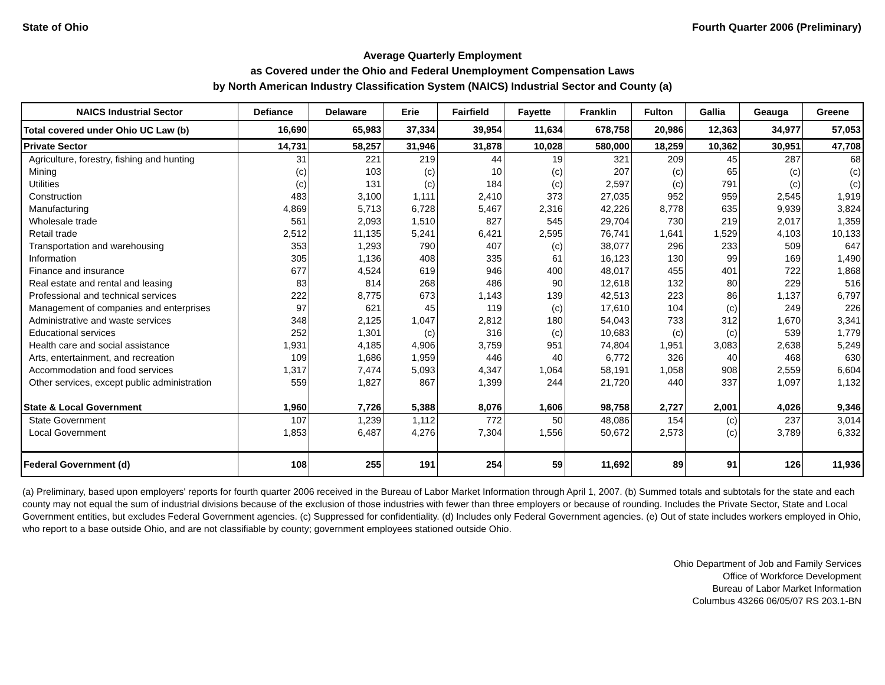State of Ohio Fourth Quarter 2006 (Preliminary)
Average Quarterly Employment
as Covered under the Ohio and Federal Unemployment Compensation Laws
by North American Industry Classification System (NAICS) Industrial Sector and County (a)
| NAICS Industrial Sector | Defiance | Delaware | Erie | Fairfield | Fayette | Franklin | Fulton | Gallia | Geauga | Greene |
| --- | --- | --- | --- | --- | --- | --- | --- | --- | --- | --- |
| Total covered under Ohio UC Law (b) | 16,690 | 65,983 | 37,334 | 39,954 | 11,634 | 678,758 | 20,986 | 12,363 | 34,977 | 57,053 |
| Private Sector | 14,731 | 58,257 | 31,946 | 31,878 | 10,028 | 580,000 | 18,259 | 10,362 | 30,951 | 47,708 |
| Agriculture, forestry, fishing and hunting | 31 | 221 | 219 | 44 | 19 | 321 | 209 | 45 | 287 | 68 |
| Mining | (c) | 103 | (c) | 10 | (c) | 207 | (c) | 65 | (c) | (c) |
| Utilities | (c) | 131 | (c) | 184 | (c) | 2,597 | (c) | 791 | (c) | (c) |
| Construction | 483 | 3,100 | 1,111 | 2,410 | 373 | 27,035 | 952 | 959 | 2,545 | 1,919 |
| Manufacturing | 4,869 | 5,713 | 6,728 | 5,467 | 2,316 | 42,226 | 8,778 | 635 | 9,939 | 3,824 |
| Wholesale trade | 561 | 2,093 | 1,510 | 827 | 545 | 29,704 | 730 | 219 | 2,017 | 1,359 |
| Retail trade | 2,512 | 11,135 | 5,241 | 6,421 | 2,595 | 76,741 | 1,641 | 1,529 | 4,103 | 10,133 |
| Transportation and warehousing | 353 | 1,293 | 790 | 407 | (c) | 38,077 | 296 | 233 | 509 | 647 |
| Information | 305 | 1,136 | 408 | 335 | 61 | 16,123 | 130 | 99 | 169 | 1,490 |
| Finance and insurance | 677 | 4,524 | 619 | 946 | 400 | 48,017 | 455 | 401 | 722 | 1,868 |
| Real estate and rental and leasing | 83 | 814 | 268 | 486 | 90 | 12,618 | 132 | 80 | 229 | 516 |
| Professional and technical services | 222 | 8,775 | 673 | 1,143 | 139 | 42,513 | 223 | 86 | 1,137 | 6,797 |
| Management of companies and enterprises | 97 | 621 | 45 | 119 | (c) | 17,610 | 104 | (c) | 249 | 226 |
| Administrative and waste services | 348 | 2,125 | 1,047 | 2,812 | 180 | 54,043 | 733 | 312 | 1,670 | 3,341 |
| Educational services | 252 | 1,301 | (c) | 316 | (c) | 10,683 | (c) | (c) | 539 | 1,779 |
| Health care and social assistance | 1,931 | 4,185 | 4,906 | 3,759 | 951 | 74,804 | 1,951 | 3,083 | 2,638 | 5,249 |
| Arts, entertainment, and recreation | 109 | 1,686 | 1,959 | 446 | 40 | 6,772 | 326 | 40 | 468 | 630 |
| Accommodation and food services | 1,317 | 7,474 | 5,093 | 4,347 | 1,064 | 58,191 | 1,058 | 908 | 2,559 | 6,604 |
| Other services, except public administration | 559 | 1,827 | 867 | 1,399 | 244 | 21,720 | 440 | 337 | 1,097 | 1,132 |
| State & Local Government | 1,960 | 7,726 | 5,388 | 8,076 | 1,606 | 98,758 | 2,727 | 2,001 | 4,026 | 9,346 |
| State Government | 107 | 1,239 | 1,112 | 772 | 50 | 48,086 | 154 | (c) | 237 | 3,014 |
| Local Government | 1,853 | 6,487 | 4,276 | 7,304 | 1,556 | 50,672 | 2,573 | (c) | 3,789 | 6,332 |
| Federal Government (d) | 108 | 255 | 191 | 254 | 59 | 11,692 | 89 | 91 | 126 | 11,936 |
(a) Preliminary, based upon employers' reports for fourth quarter 2006 received in the Bureau of Labor Market Information through April 1, 2007. (b) Summed totals and subtotals for the state and each county may not equal the sum of industrial divisions because of the exclusion of those industries with fewer than three employers or because of rounding. Includes the Private Sector, State and Local Government entities, but excludes Federal Government agencies. (c) Suppressed for confidentiality. (d) Includes only Federal Government agencies. (e) Out of state includes workers employed in Ohio, who report to a base outside Ohio, and are not classifiable by county; government employees stationed outside Ohio.
Ohio Department of Job and Family Services
Office of Workforce Development
Bureau of Labor Market Information
Columbus 43266 06/05/07 RS 203.1-BN